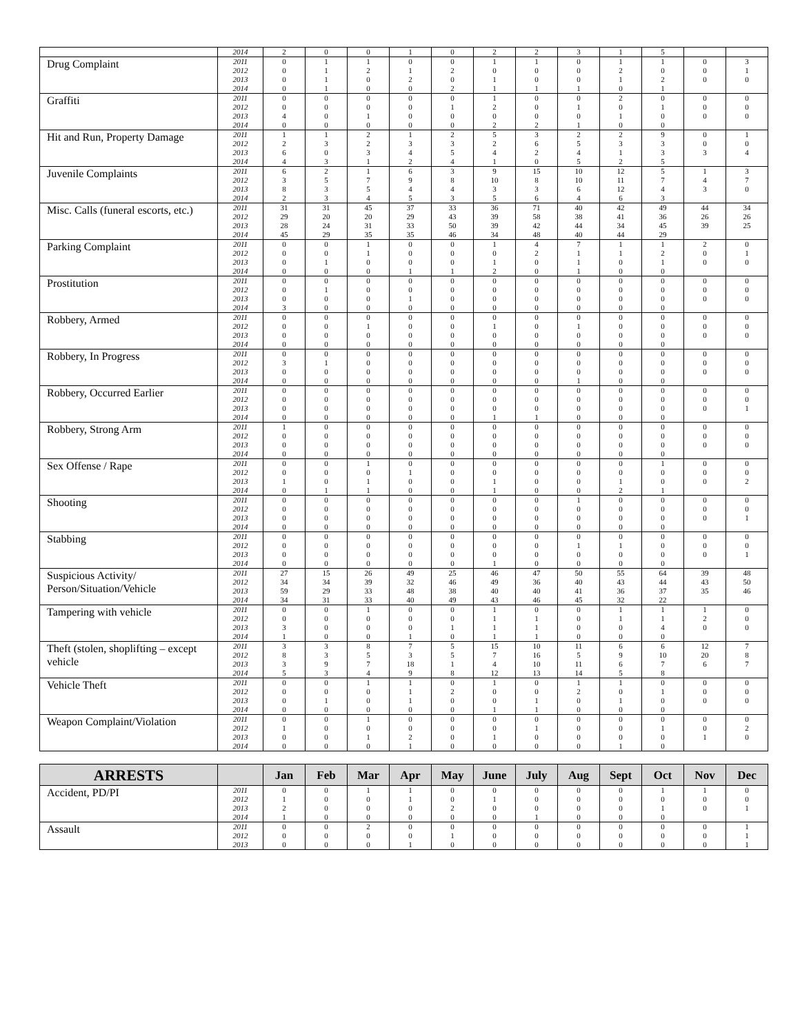| | 2014 | 2 | 0 | 0 | 1 | 0 | 2 | 2 | 3 | 1 | 5 | | |
| Drug Complaint | 2011 | 0 | 1 | 1 | 0 | 0 | 1 | 1 | 0 | 1 | 1 | 0 | 3 |
| | 2012 | 0 | 1 | 2 | 1 | 2 | 0 | 0 | 0 | 2 | 0 | 0 | 1 |
| | 2013 | 0 | 1 | 0 | 2 | 0 | 1 | 0 | 0 | 1 | 2 | 0 | 0 |
| | 2014 | 0 | 1 | 0 | 0 | 2 | 1 | 1 | 1 | 0 | 1 | | |
| Graffiti | 2011 | 0 | 0 | 0 | 0 | 0 | 1 | 0 | 0 | 2 | 0 | 0 | 0 |
| | 2012 | 0 | 0 | 0 | 0 | 1 | 2 | 0 | 1 | 0 | 1 | 0 | 0 |
| | 2013 | 4 | 0 | 1 | 0 | 0 | 0 | 0 | 0 | 1 | 0 | 0 | 0 |
| | 2014 | 0 | 0 | 0 | 0 | 0 | 2 | 2 | 1 | 0 | 0 | | |
| Hit and Run, Property Damage | 2011 | 1 | 1 | 2 | 1 | 2 | 5 | 3 | 2 | 2 | 9 | 0 | 1 |
| | 2012 | 2 | 3 | 2 | 3 | 3 | 2 | 6 | 5 | 3 | 3 | 0 | 0 |
| | 2013 | 6 | 0 | 3 | 4 | 5 | 4 | 2 | 4 | 1 | 3 | 3 | 4 |
| | 2014 | 4 | 3 | 1 | 2 | 4 | 1 | 0 | 5 | 2 | 5 | | |
| Juvenile Complaints | 2011 | 6 | 2 | 1 | 6 | 3 | 9 | 15 | 10 | 12 | 5 | 1 | 3 |
| | 2012 | 3 | 5 | 7 | 9 | 8 | 10 | 8 | 10 | 11 | 7 | 4 | 7 |
| | 2013 | 8 | 3 | 5 | 4 | 4 | 3 | 3 | 6 | 12 | 4 | 3 | 0 |
| | 2014 | 2 | 3 | 4 | 5 | 3 | 5 | 6 | 4 | 6 | 3 | | |
| Misc. Calls (funeral escorts, etc.) | 2011 | 31 | 31 | 45 | 37 | 33 | 36 | 71 | 40 | 42 | 49 | 44 | 34 |
| | 2012 | 29 | 20 | 20 | 29 | 43 | 39 | 58 | 38 | 41 | 36 | 26 | 26 |
| | 2013 | 28 | 24 | 31 | 33 | 50 | 39 | 42 | 44 | 34 | 45 | 39 | 25 |
| | 2014 | 45 | 29 | 35 | 35 | 46 | 34 | 48 | 40 | 44 | 29 | | |
| Parking Complaint | 2011 | 0 | 0 | 1 | 0 | 0 | 1 | 4 | 7 | 1 | 1 | 2 | 0 |
| | 2012 | 0 | 0 | 1 | 0 | 0 | 0 | 2 | 1 | 1 | 2 | 0 | 1 |
| | 2013 | 0 | 1 | 0 | 0 | 0 | 1 | 0 | 1 | 0 | 1 | 0 | 0 |
| | 2014 | 0 | 0 | 0 | 1 | 1 | 2 | 0 | 1 | 0 | 0 | | |
| Prostitution | 2011 | 0 | 0 | 0 | 0 | 0 | 0 | 0 | 0 | 0 | 0 | 0 | 0 |
| | 2012 | 0 | 1 | 0 | 0 | 0 | 0 | 0 | 0 | 0 | 0 | 0 | 0 |
| | 2013 | 0 | 0 | 0 | 1 | 0 | 0 | 0 | 0 | 0 | 0 | 0 | 0 |
| | 2014 | 3 | 0 | 0 | 0 | 0 | 0 | 0 | 0 | 0 | 0 | | |
| Robbery, Armed | 2011 | 0 | 0 | 0 | 0 | 0 | 0 | 0 | 0 | 0 | 0 | 0 | 0 |
| | 2012 | 0 | 0 | 1 | 0 | 0 | 1 | 0 | 1 | 0 | 0 | 0 | 0 |
| | 2013 | 0 | 0 | 0 | 0 | 0 | 0 | 0 | 0 | 0 | 0 | 0 | 0 |
| | 2014 | 0 | 0 | 0 | 0 | 0 | 0 | 0 | 0 | 0 | 0 | | |
| Robbery, In Progress | 2011 | 0 | 0 | 0 | 0 | 0 | 0 | 0 | 0 | 0 | 0 | 0 | 0 |
| | 2012 | 3 | 1 | 0 | 0 | 0 | 0 | 0 | 0 | 0 | 0 | 0 | 0 |
| | 2013 | 0 | 0 | 0 | 0 | 0 | 0 | 0 | 0 | 0 | 0 | 0 | 0 |
| | 2014 | 0 | 0 | 0 | 0 | 0 | 0 | 0 | 1 | 0 | 0 | | |
| Robbery, Occurred Earlier | 2011 | 0 | 0 | 0 | 0 | 0 | 0 | 0 | 0 | 0 | 0 | 0 | 0 |
| | 2012 | 0 | 0 | 0 | 0 | 0 | 0 | 0 | 0 | 0 | 0 | 0 | 0 |
| | 2013 | 0 | 0 | 0 | 0 | 0 | 0 | 0 | 0 | 0 | 0 | 0 | 1 |
| | 2014 | 0 | 0 | 0 | 0 | 0 | 1 | 1 | 0 | 0 | 0 | | |
| Robbery, Strong Arm | 2011 | 1 | 0 | 0 | 0 | 0 | 0 | 0 | 0 | 0 | 0 | 0 | 0 |
| | 2012 | 0 | 0 | 0 | 0 | 0 | 0 | 0 | 0 | 0 | 0 | 0 | 0 |
| | 2013 | 0 | 0 | 0 | 0 | 0 | 0 | 0 | 0 | 0 | 0 | 0 | 0 |
| | 2014 | 0 | 0 | 0 | 0 | 0 | 0 | 0 | 0 | 0 | 0 | | |
| Sex Offense / Rape | 2011 | 0 | 0 | 1 | 0 | 0 | 0 | 0 | 0 | 0 | 1 | 0 | 0 |
| | 2012 | 0 | 0 | 0 | 1 | 0 | 0 | 0 | 0 | 0 | 0 | 0 | 0 |
| | 2013 | 1 | 0 | 1 | 0 | 0 | 1 | 0 | 0 | 1 | 0 | 0 | 2 |
| | 2014 | 0 | 1 | 1 | 0 | 0 | 1 | 0 | 0 | 2 | 1 | | |
| Shooting | 2011 | 0 | 0 | 0 | 0 | 0 | 0 | 0 | 1 | 0 | 0 | 0 | 0 |
| | 2012 | 0 | 0 | 0 | 0 | 0 | 0 | 0 | 0 | 0 | 0 | 0 | 0 |
| | 2013 | 0 | 0 | 0 | 0 | 0 | 0 | 0 | 0 | 0 | 0 | 0 | 1 |
| | 2014 | 0 | 0 | 0 | 0 | 0 | 0 | 0 | 0 | 0 | 0 | | |
| Stabbing | 2011 | 0 | 0 | 0 | 0 | 0 | 0 | 0 | 0 | 0 | 0 | 0 | 0 |
| | 2012 | 0 | 0 | 0 | 0 | 0 | 0 | 0 | 1 | 1 | 0 | 0 | 0 |
| | 2013 | 0 | 0 | 0 | 0 | 0 | 0 | 0 | 0 | 0 | 0 | 0 | 1 |
| | 2014 | 0 | 0 | 0 | 0 | 0 | 1 | 0 | 0 | 0 | 0 | | |
| Suspicious Activity/ Person/Situation/Vehicle | 2011 | 27 | 15 | 26 | 49 | 25 | 46 | 47 | 50 | 55 | 64 | 39 | 48 |
| | 2012 | 34 | 34 | 39 | 32 | 46 | 49 | 36 | 40 | 43 | 44 | 43 | 50 |
| | 2013 | 59 | 29 | 33 | 48 | 38 | 40 | 40 | 41 | 36 | 37 | 35 | 46 |
| | 2014 | 34 | 31 | 33 | 40 | 49 | 43 | 46 | 45 | 32 | 22 | | |
| Tampering with vehicle | 2011 | 0 | 0 | 1 | 0 | 0 | 1 | 0 | 0 | 1 | 1 | 1 | 0 |
| | 2012 | 0 | 0 | 0 | 0 | 0 | 1 | 1 | 0 | 1 | 1 | 2 | 0 |
| | 2013 | 3 | 0 | 0 | 0 | 1 | 1 | 1 | 0 | 0 | 4 | 0 | 0 |
| | 2014 | 1 | 0 | 0 | 1 | 0 | 1 | 1 | 0 | 0 | 0 | | |
| Theft (stolen, shoplifting – except vehicle | 2011 | 3 | 3 | 8 | 7 | 5 | 15 | 10 | 11 | 6 | 6 | 12 | 7 |
| | 2012 | 8 | 3 | 5 | 3 | 5 | 7 | 16 | 5 | 9 | 10 | 20 | 8 |
| | 2013 | 3 | 9 | 7 | 18 | 1 | 4 | 10 | 11 | 6 | 7 | 6 | 7 |
| | 2014 | 5 | 3 | 4 | 9 | 8 | 12 | 13 | 14 | 5 | 8 | | |
| Vehicle Theft | 2011 | 0 | 0 | 1 | 1 | 0 | 1 | 0 | 1 | 1 | 0 | 0 | 0 |
| | 2012 | 0 | 0 | 0 | 1 | 2 | 0 | 0 | 2 | 0 | 1 | 0 | 0 |
| | 2013 | 0 | 1 | 0 | 1 | 0 | 0 | 1 | 0 | 1 | 0 | 0 | 0 |
| | 2014 | 0 | 0 | 0 | 0 | 0 | 1 | 1 | 0 | 0 | 0 | | |
| Weapon Complaint/Violation | 2011 | 0 | 0 | 1 | 0 | 0 | 0 | 0 | 0 | 0 | 0 | 0 | 0 |
| | 2012 | 1 | 0 | 0 | 0 | 0 | 0 | 1 | 0 | 0 | 1 | 0 | 2 |
| | 2013 | 0 | 0 | 1 | 2 | 0 | 1 | 0 | 0 | 0 | 0 | 1 | 0 |
| | 2014 | 0 | 0 | 0 | 1 | 0 | 0 | 0 | 0 | 1 | 0 | | |
| ARRESTS | | Jan | Feb | Mar | Apr | May | June | July | Aug | Sept | Oct | Nov | Dec |
| --- | --- | --- | --- | --- | --- | --- | --- | --- | --- | --- | --- | --- | --- |
| Accident, PD/PI | 2011 | 0 | 0 | 1 | 1 | 0 | 0 | 0 | 0 | 0 | 1 | 1 | 0 |
| | 2012 | 1 | 0 | 0 | 1 | 0 | 1 | 0 | 0 | 0 | 0 | 0 | 0 |
| | 2013 | 2 | 0 | 0 | 0 | 2 | 0 | 0 | 0 | 0 | 1 | 0 | 1 |
| | 2014 | 1 | 0 | 0 | 0 | 0 | 0 | 1 | 0 | 0 | 0 | | |
| Assault | 2011 | 0 | 0 | 2 | 0 | 0 | 0 | 0 | 0 | 0 | 0 | 0 | 1 |
| | 2012 | 0 | 0 | 0 | 0 | 1 | 0 | 0 | 0 | 0 | 0 | 0 | 1 |
| | 2013 | 0 | 0 | 0 | 1 | 0 | 0 | 0 | 0 | 0 | 0 | 0 | 1 |